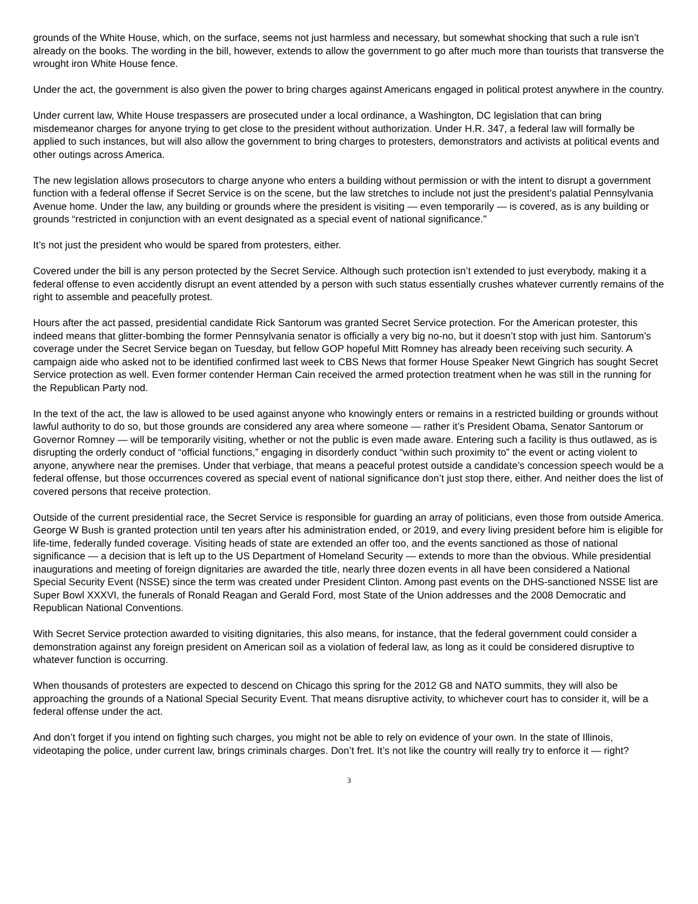grounds of the White House, which, on the surface, seems not just harmless and necessary, but somewhat shocking that such a rule isn’t already on the books. The wording in the bill, however, extends to allow the government to go after much more than tourists that transverse the wrought iron White House fence.
Under the act, the government is also given the power to bring charges against Americans engaged in political protest anywhere in the country.
Under current law, White House trespassers are prosecuted under a local ordinance, a Washington, DC legislation that can bring misdemeanor charges for anyone trying to get close to the president without authorization. Under H.R. 347, a federal law will formally be applied to such instances, but will also allow the government to bring charges to protesters, demonstrators and activists at political events and other outings across America.
The new legislation allows prosecutors to charge anyone who enters a building without permission or with the intent to disrupt a government function with a federal offense if Secret Service is on the scene, but the law stretches to include not just the president’s palatial Pennsylvania Avenue home. Under the law, any building or grounds where the president is visiting — even temporarily — is covered, as is any building or grounds “restricted in conjunction with an event designated as a special event of national significance."
It’s not just the president who would be spared from protesters, either.
Covered under the bill is any person protected by the Secret Service. Although such protection isn’t extended to just everybody, making it a federal offense to even accidently disrupt an event attended by a person with such status essentially crushes whatever currently remains of the right to assemble and peacefully protest.
Hours after the act passed, presidential candidate Rick Santorum was granted Secret Service protection. For the American protester, this indeed means that glitter-bombing the former Pennsylvania senator is officially a very big no-no, but it doesn’t stop with just him. Santorum’s coverage under the Secret Service began on Tuesday, but fellow GOP hopeful Mitt Romney has already been receiving such security. A campaign aide who asked not to be identified confirmed last week to CBS News that former House Speaker Newt Gingrich has sought Secret Service protection as well. Even former contender Herman Cain received the armed protection treatment when he was still in the running for the Republican Party nod.
In the text of the act, the law is allowed to be used against anyone who knowingly enters or remains in a restricted building or grounds without lawful authority to do so, but those grounds are considered any area where someone — rather it’s President Obama, Senator Santorum or Governor Romney — will be temporarily visiting, whether or not the public is even made aware. Entering such a facility is thus outlawed, as is disrupting the orderly conduct of “official functions,” engaging in disorderly conduct “within such proximity to” the event or acting violent to anyone, anywhere near the premises. Under that verbiage, that means a peaceful protest outside a candidate’s concession speech would be a federal offense, but those occurrences covered as special event of national significance don’t just stop there, either. And neither does the list of covered persons that receive protection.
Outside of the current presidential race, the Secret Service is responsible for guarding an array of politicians, even those from outside America. George W Bush is granted protection until ten years after his administration ended, or 2019, and every living president before him is eligible for life-time, federally funded coverage. Visiting heads of state are extended an offer too, and the events sanctioned as those of national significance — a decision that is left up to the US Department of Homeland Security — extends to more than the obvious. While presidential inaugurations and meeting of foreign dignitaries are awarded the title, nearly three dozen events in all have been considered a National Special Security Event (NSSE) since the term was created under President Clinton. Among past events on the DHS-sanctioned NSSE list are Super Bowl XXXVI, the funerals of Ronald Reagan and Gerald Ford, most State of the Union addresses and the 2008 Democratic and Republican National Conventions.
With Secret Service protection awarded to visiting dignitaries, this also means, for instance, that the federal government could consider a demonstration against any foreign president on American soil as a violation of federal law, as long as it could be considered disruptive to whatever function is occurring.
When thousands of protesters are expected to descend on Chicago this spring for the 2012 G8 and NATO summits, they will also be approaching the grounds of a National Special Security Event. That means disruptive activity, to whichever court has to consider it, will be a federal offense under the act.
And don’t forget if you intend on fighting such charges, you might not be able to rely on evidence of your own. In the state of Illinois, videotaping the police, under current law, brings criminals charges. Don’t fret. It’s not like the country will really try to enforce it — right?
3